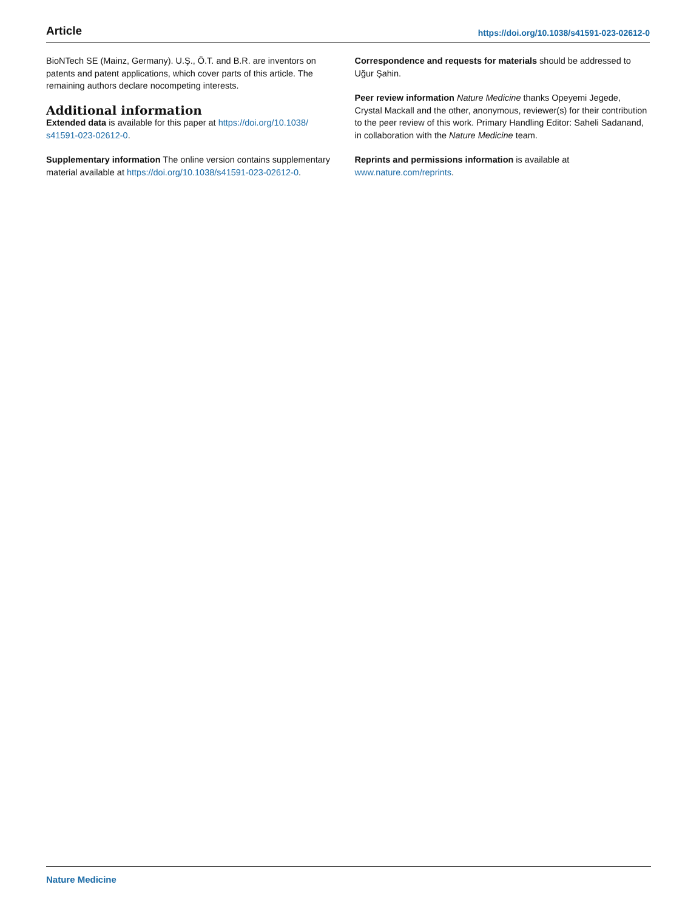Article https://doi.org/10.1038/s41591-023-02612-0
BioNTech SE (Mainz, Germany). U.Ş., Ö.T. and B.R. are inventors on patents and patent applications, which cover parts of this article. The remaining authors declare nocompeting interests.
Additional information
Extended data is available for this paper at https://doi.org/10.1038/ s41591-023-02612-0.
Supplementary information The online version contains supplementary material available at https://doi.org/10.1038/s41591-023-02612-0.
Correspondence and requests for materials should be addressed to Uğur Şahin.
Peer review information Nature Medicine thanks Opeyemi Jegede, Crystal Mackall and the other, anonymous, reviewer(s) for their contribution to the peer review of this work. Primary Handling Editor: Saheli Sadanand, in collaboration with the Nature Medicine team.
Reprints and permissions information is available at www.nature.com/reprints.
Nature Medicine